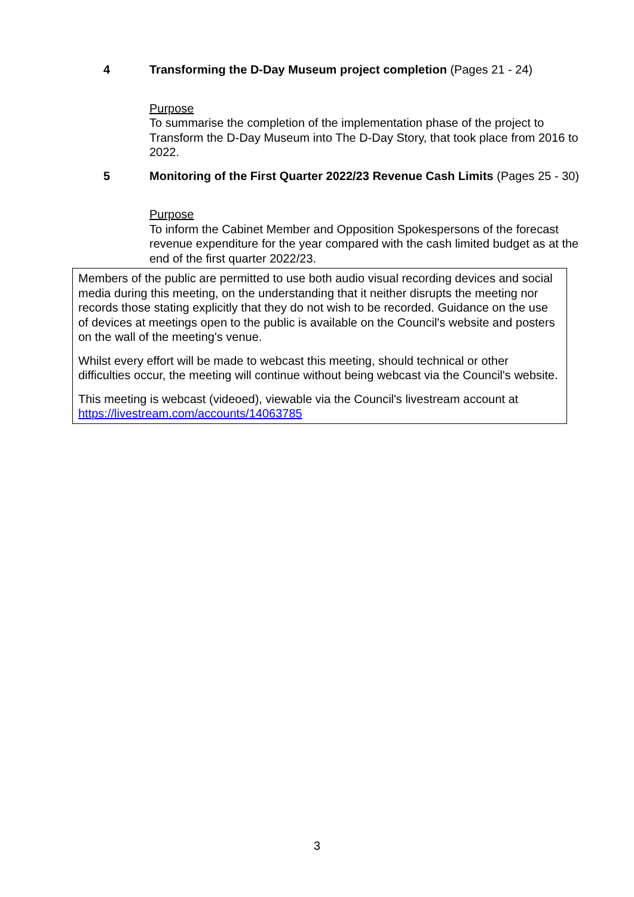4 Transforming the D-Day Museum project completion (Pages 21 - 24)
Purpose
To summarise the completion of the implementation phase of the project to Transform the D-Day Museum into The D-Day Story, that took place from 2016 to 2022.
5 Monitoring of the First Quarter 2022/23 Revenue Cash Limits (Pages 25 - 30)
Purpose
To inform the Cabinet Member and Opposition Spokespersons of the forecast revenue expenditure for the year compared with the cash limited budget as at the end of the first quarter 2022/23.
Members of the public are permitted to use both audio visual recording devices and social media during this meeting, on the understanding that it neither disrupts the meeting nor records those stating explicitly that they do not wish to be recorded. Guidance on the use of devices at meetings open to the public is available on the Council's website and posters on the wall of the meeting's venue.
Whilst every effort will be made to webcast this meeting, should technical or other difficulties occur, the meeting will continue without being webcast via the Council's website.
This meeting is webcast (videoed), viewable via the Council's livestream account at https://livestream.com/accounts/14063785
3